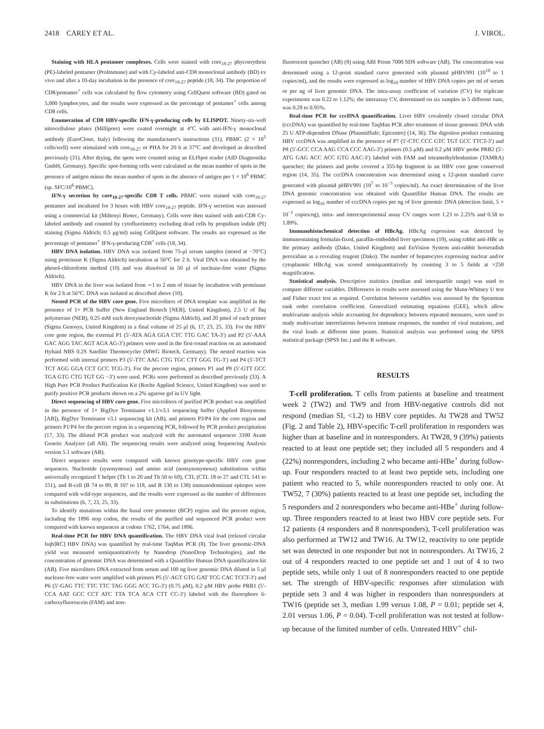2418 CAREY ET AL. J. VIROL.
Staining with HLA pentamer complexes. Cells were stained with core<sub>18-27</sub> phycoerythrin (PE)-labeled pentamer (ProImmune) and with Cy-labeled anti-CD8 monoclonal antibody (BD) ex vivo and after a 10-day incubation in the presence of core<sub>18-27</sub> peptide (18, 34). The proportion of CD8/pentamer<sup>+</sup> cells was calculated by flow cytometry using CellQuest software (BD) gated on 5,000 lymphocytes, and the results were expressed as the percentage of pentamer<sup>+</sup> cells among CD8 cells.
Enumeration of CD8 HBV-specific IFN-γ-producing cells by ELISPOT. Ninety-six-well nitrocellulose plates (Millipore) were coated overnight at 4°C with anti-IFN-γ monoclonal antibody (EuroClone, Italy) following the manufacturer's instructions (31). PBMC (2 × 10<sup>5</sup> cells/well) were stimulated with core<sub>18-27</sub> or PHA for 20 h at 37°C and developed as described previously (31). After drying, the spots were counted using an ELISpot reader (AID Diagnostika GmbH, Germany). Specific spot-forming cells were calculated as the mean number of spots in the presence of antigen minus the mean number of spots in the absence of antigen per 1 × 10<sup>6</sup> PBMC (sp. SFC/10<sup>6</sup> PBMC).
IFN-γ secretion by core<sub>18-27</sub>-specific CD8 T cells. PBMC were stained with core<sub>18-27</sub> pentamer and incubated for 3 hours with HBV core<sub>18-27</sub> peptide. IFN-γ secretion was assessed using a commercial kit (Miltenyi Biotec, Germany). Cells were then stained with anti-CD8 Cy-labeled antibody and counted by cytofluorimetry excluding dead cells by propidium iodide (PI) staining (Sigma Aldrich; 0.5 μg/ml) using CellQuest software. The results are expressed as the percentage of pentamer<sup>+</sup> IFN-γ-producing CD8<sup>+</sup> cells (18, 34).
HBV DNA isolation. HBV DNA was isolated from 75-μl serum samples (stored at −70°C) using proteinase K (Sigma Aldrich) incubation at 56°C for 2 h. Viral DNA was obtained by the phenol-chloroform method (10) and was dissolved in 50 μl of nuclease-free water (Sigma Aldrich).
HBV DNA in the liver was isolated from ∼1 to 2 mm of tissue by incubation with proteinase K for 2 h at 56°C. DNA was isolated as described above (10).
Nested PCR of the HBV core gene. Five microliters of DNA template was amplified in the presence of 1× PCR buffer (New England Biotech [NEB], United Kingdom), 2.5 U of Taq polymerase (NEB), 0.25 mM each deoxynucleotide (Sigma Aldrich), and 20 pmol of each primer (Sigma Genosys, United Kingdom) in a final volume of 25 μl (6, 17, 23, 25, 33). For the HBV core gene region, the external P1 (5′-ATA AGA GGA CTC TTG GAC TA-3′) and P2 (5′-AAA GAC AGG TAC AGT AGA AG-3′) primers were used in the first-round reaction on an automated Hybaid NBS 0.2S Satellite Thermocycler (MWG Biotech, Germany). The nested reaction was performed with internal primers P3 (5′-TTC AAG CTG TGC CTT GGG TG-3′) and P4 (5′-TCT TCT AGG GGA CCT GCC TCG-3′). For the precore region, primers P1 and P9 (5′-GTT GCC TGA GTG CTG TGT GG −3′) were used. PCRs were performed as described previously (33). A High Pure PCR Product Purification Kit (Roche Applied Science, United Kingdom) was used to purify positive PCR products shown on a 2% agarose gel in UV light.
Direct sequencing of HBV core gene. Five microliters of purified PCR product was amplified in the presence of 1× BigDye Terminator v1.1/v3.1 sequencing buffer (Applied Biosystems [AB]), BigDye Terminator v3.1 sequencing kit (AB), and primers P3/P4 for the core region and primers P1/P4 for the precore region in a sequencing PCR, followed by PCR product precipitation (17, 33). The diluted PCR product was analyzed with the automated sequencer 3100 Avant Genetic Analyzer (all AB). The sequencing results were analyzed using Sequencing Analysis version 5.1 software (AB).
Direct sequence results were compared with known genotype-specific HBV core gene sequences. Nucleotide (synonymous) and amino acid (nonsynonymous) substitutions within universally recognized T helper (Th 1 to 20 and Th 50 to 69), CTL (CTL 18 to 27 and CTL 141 to 151), and B-cell (B 74 to 89, B 107 to 118, and B 130 to 138) immunodominant epitopes were compared with wild-type sequences, and the results were expressed as the number of differences in substitutions (6, 7, 23, 25, 33).
To identify mutations within the basal core promoter (BCP) region and the precore region, including the 1896 stop codon, the results of the purified and sequenced PCR product were compared with known sequences at codons 1762, 1764, and 1896.
Real-time PCR for HBV DNA quantification. The HBV DNA viral load (relaxed circular lsqb]RC] HBV DNA) was quantified by real-time TaqMan PCR (8). The liver genomic-DNA yield was measured semiquantitatively by Nanodrop (NanoDrop Technologies), and the concentration of genomic DNA was determined with a Quantifiler Human DNA quantification kit (AB). Five microliters DNA extracted from serum and 100 ng liver genomic DNA diluted in 5 μl nuclease-free water were amplified with primers P5 (5′-AGT GTG GAT TCG CAC TCCT-3′) and P6 (5′-GAG TTC TTC TTC TAG GGG ACC TG-3′) (0.75 μM), 0.2 μM HBV probe PRB1 (5′-CCA AAT GCC CCT ATC TTA TCA ACA CTT CC-3′) labeled with the fluorophore 6-carboxyfluorescein (FAM) and non-
fluorescent quencher (AB) (8) using ABI Prism 7000 SDS software (AB). The concentration was determined using a 12-point standard curve generated with plasmid pHBV991 (10<sup>10</sup> to 1 copies/ml), and the results were expressed as log<sub>10</sub> number of HBV DNA copies per ml of serum or per ng of liver genomic DNA. The intra-assay coefficient of variation (CV) for triplicate experiments was 0.22 to 1.12%; the interassay CV, determined on six samples in 5 different runs, was 0.28 to 0.95%.
Real-time PCR for cccDNA quantification. Liver HBV covalently closed circular DNA (cccDNA) was quantified by real-time TaqMan PCR after treatment of tissue genomic DNA with 25 U ATP-dependent DNase (PlasmidSafe; Epicentre) (14, 36). The digestion product containing HBV cccDNA was amplified in the presence of P7 (5′-CTC CCC GTC TGT GCC TTCT-3′) and P8 (5′-GCC CCA AAG CCA CCC AAG-3′) primers (0.5 μM) and 0.2 μM HBV probe PRB2 (5′-ATG GAG ACC ACC GTG AAC-3′) labeled with FAM and tetramethylrhodamine (TAMRA) quencher; the primers and probe covered a 355-bp fragment in an HBV core gene conserved region (14, 35). The cccDNA concentration was determined using a 12-point standard curve generated with plasmid pHBV991 (10<sup>7</sup> to 10<sup>−3</sup> copies/ml). An exact determination of the liver DNA genomic concentration was obtained with Quantifiler Human DNA. The results are expressed as log<sub>10</sub> number of cccDNA copies per ng of liver genomic DNA (detection limit, 5 × 10<sup>−1</sup> copies/ng), intra- and interexperimental assay CV ranges were 1.23 to 2.25% and 0.58 to 1.89%.
Immunohistochemical detection of HBcAg. HBcAg expression was detected by immunostaining formalin-fixed, paraffin-embedded liver specimens (19), using rabbit anti-HBc as the primary antibody (Dako, United Kingdom) and EnVision System anti-rabbit horseradish peroxidase as a revealing reagent (Dako). The number of hepatocytes expressing nuclear and/or cytoplasmic HBcAg was scored semiquantitatively by counting 3 to 5 fields at ×250 magnification.
Statistical analysis. Descriptive statistics (median and interquartile range) was used to compare different variables. Differences in results were assessed using the Mann-Whitney U test and Fisher exact test as required. Correlation between variables was assessed by the Spearman rank order correlation coefficient. Generalized estimating equations (GEE), which allow multivariate analysis while accounting for dependency between repeated measures, were used to study multivariate interrelations between immune responses, the number of viral mutations, and the viral loads at different time points. Statistical analysis was performed using the SPSS statistical package (SPSS Inc.) and the R software.
RESULTS
T-cell proliferation. T cells from patients at baseline and treatment week 2 (TW2) and TW9 and from HBV-negative controls did not respond (median SI, <1.2) to HBV core peptides. At TW28 and TW52 (Fig. 2 and Table 2), HBV-specific T-cell proliferation in responders was higher than at baseline and in nonresponders. At TW28, 9 (39%) patients reacted to at least one peptide set; they included all 5 responders and 4 (22%) nonresponders, including 2 who became anti-HBe<sup>+</sup> during follow-up. Four responders reacted to at least two peptide sets, including one patient who reacted to 5, while nonresponders reacted to only one. At TW52, 7 (30%) patients reacted to at least one peptide set, including the 5 responders and 2 nonresponders who became anti-HBe<sup>+</sup> during follow-up. Three responders reacted to at least two HBV core peptide sets. For 12 patients (4 responders and 8 nonresponders), T-cell proliferation was also performed at TW12 and TW16. At TW12, reactivity to one peptide set was detected in one responder but not in nonresponders. At TW16, 2 out of 4 responders reacted to one peptide set and 1 out of 4 to two peptide sets, while only 1 out of 8 nonresponders reacted to one peptide set. The strength of HBV-specific responses after stimulation with peptide sets 3 and 4 was higher in responders than nonresponders at TW16 (peptide set 3, median 1.99 versus 1.08, P = 0.01; peptide set 4, 2.01 versus 1.06, P = 0.04). T-cell proliferation was not tested at follow-up because of the limited number of cells. Untreated HBV<sup>+</sup> chil-